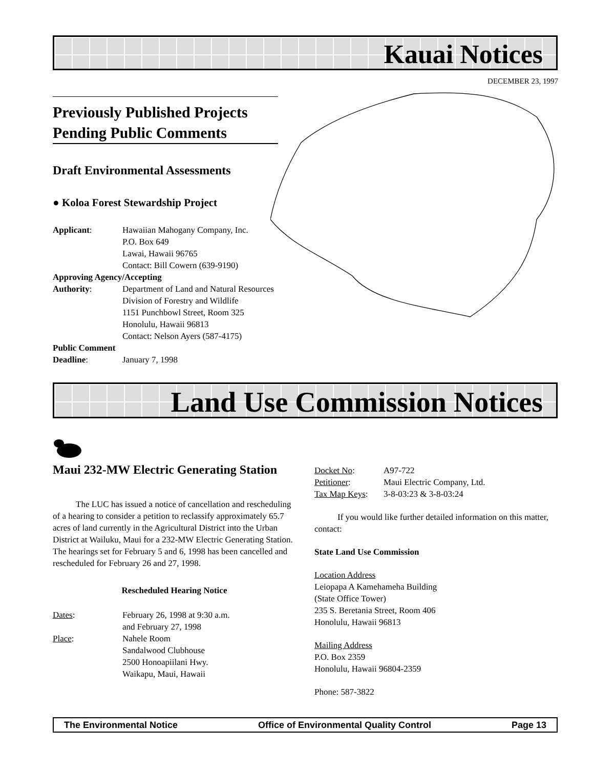Kauai Notices
DECEMBER 23, 1997
Previously Published Projects Pending Public Comments
Draft Environmental Assessments
● Koloa Forest Stewardship Project
Applicant: Hawaiian Mahogany Company, Inc.
P.O. Box 649
Lawai, Hawaii 96765
Contact: Bill Cowern (639-9190)
Approving Agency/Accepting
Authority: Department of Land and Natural Resources
Division of Forestry and Wildlife
1151 Punchbowl Street, Room 325
Honolulu, Hawaii 96813
Contact: Nelson Ayers (587-4175)
Public Comment
Deadline: January 7, 1998
Land Use Commission Notices
Maui 232-MW Electric Generating Station
The LUC has issued a notice of cancellation and rescheduling of a hearing to consider a petition to reclassify approximately 65.7 acres of land currently in the Agricultural District into the Urban District at Wailuku, Maui for a 232-MW Electric Generating Station. The hearings set for February 5 and 6, 1998 has been cancelled and rescheduled for February 26 and 27, 1998.
Rescheduled Hearing Notice
Dates: February 26, 1998 at 9:30 a.m.
and February 27, 1998
Place: Nahele Room
Sandalwood Clubhouse
2500 Honoapiilani Hwy.
Waikapu, Maui, Hawaii
Docket No: A97-722
Petitioner: Maui Electric Company, Ltd.
Tax Map Keys: 3-8-03:23 & 3-8-03:24
If you would like further detailed information on this matter, contact:
State Land Use Commission
Location Address
Leiopapa A Kamehameha Building
(State Office Tower)
235 S. Beretania Street, Room 406
Honolulu, Hawaii 96813
Mailing Address
P.O. Box 2359
Honolulu, Hawaii 96804-2359
Phone: 587-3822
The Environmental Notice Office of Environmental Quality Control Page 13